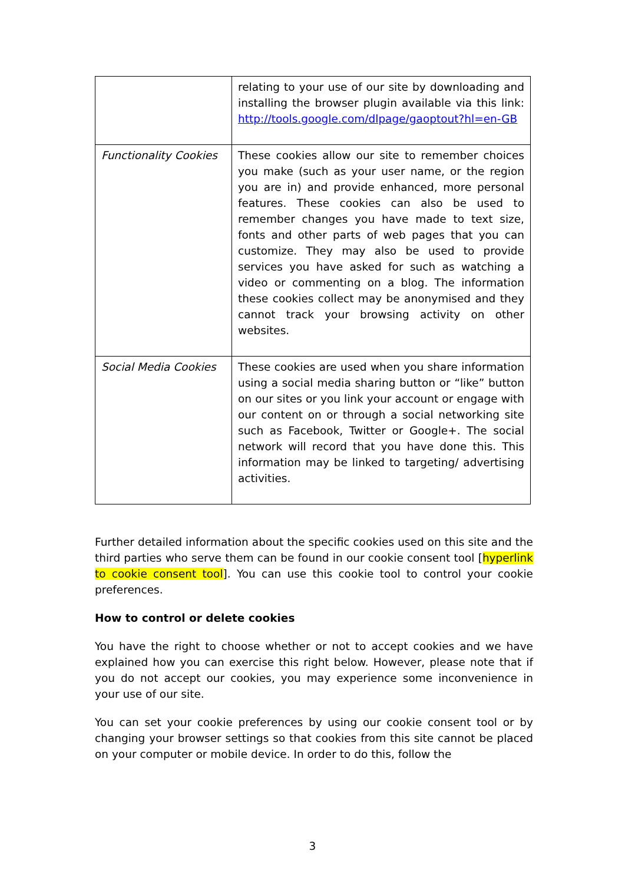| | relating to your use of our site by downloading and installing the browser plugin available via this link: http://tools.google.com/dlpage/gaoptout?hl=en-GB |
| Functionality Cookies | These cookies allow our site to remember choices you make (such as your user name, or the region you are in) and provide enhanced, more personal features. These cookies can also be used to remember changes you have made to text size, fonts and other parts of web pages that you can customize. They may also be used to provide services you have asked for such as watching a video or commenting on a blog. The information these cookies collect may be anonymised and they cannot track your browsing activity on other websites. |
| Social Media Cookies | These cookies are used when you share information using a social media sharing button or “like” button on our sites or you link your account or engage with our content on or through a social networking site such as Facebook, Twitter or Google+. The social network will record that you have done this. This information may be linked to targeting/ advertising activities. |
Further detailed information about the specific cookies used on this site and the third parties who serve them can be found in our cookie consent tool [hyperlink to cookie consent tool]. You can use this cookie tool to control your cookie preferences.
How to control or delete cookies
You have the right to choose whether or not to accept cookies and we have explained how you can exercise this right below. However, please note that if you do not accept our cookies, you may experience some inconvenience in your use of our site.
You can set your cookie preferences by using our cookie consent tool or by changing your browser settings so that cookies from this site cannot be placed on your computer or mobile device. In order to do this, follow the
3